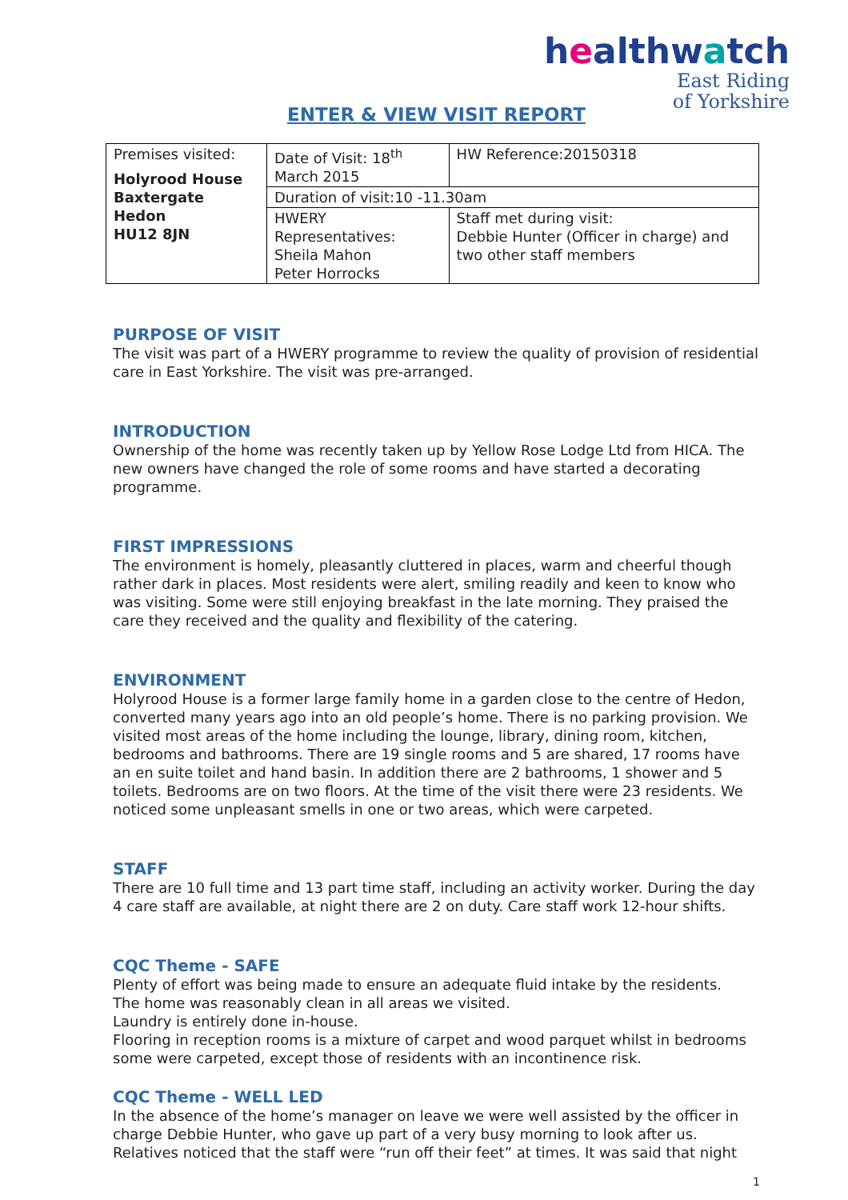healthwatch
East Riding
of Yorkshire
ENTER & VIEW VISIT REPORT
| Premises visited: Holyrood House Baxtergate Hedon HU12 8JN | Date of Visit: 18<sup>th</sup> March 2015 | HW Reference:20150318 |
| | Duration of visit:10 -11.30am | |
| | HWERY Representatives: Sheila Mahon Peter Horrocks | Staff met during visit: Debbie Hunter (Officer in charge) and two other staff members |
PURPOSE OF VISIT
The visit was part of a HWERY programme to review the quality of provision of residential care in East Yorkshire. The visit was pre-arranged.
INTRODUCTION
Ownership of the home was recently taken up by Yellow Rose Lodge Ltd from HICA. The new owners have changed the role of some rooms and have started a decorating programme.
FIRST IMPRESSIONS
The environment is homely, pleasantly cluttered in places, warm and cheerful though rather dark in places. Most residents were alert, smiling readily and keen to know who was visiting. Some were still enjoying breakfast in the late morning. They praised the care they received and the quality and flexibility of the catering.
ENVIRONMENT
Holyrood House is a former large family home in a garden close to the centre of Hedon, converted many years ago into an old people’s home. There is no parking provision. We visited most areas of the home including the lounge, library, dining room, kitchen, bedrooms and bathrooms. There are 19 single rooms and 5 are shared, 17 rooms have an en suite toilet and hand basin. In addition there are 2 bathrooms, 1 shower and 5 toilets. Bedrooms are on two floors. At the time of the visit there were 23 residents. We noticed some unpleasant smells in one or two areas, which were carpeted.
STAFF
There are 10 full time and 13 part time staff, including an activity worker. During the day 4 care staff are available, at night there are 2 on duty. Care staff work 12-hour shifts.
CQC Theme - SAFE
Plenty of effort was being made to ensure an adequate fluid intake by the residents.
The home was reasonably clean in all areas we visited.
Laundry is entirely done in-house.
Flooring in reception rooms is a mixture of carpet and wood parquet whilst in bedrooms some were carpeted, except those of residents with an incontinence risk.
CQC Theme - WELL LED
In the absence of the home’s manager on leave we were well assisted by the officer in charge Debbie Hunter, who gave up part of a very busy morning to look after us. Relatives noticed that the staff were “run off their feet” at times. It was said that night
1